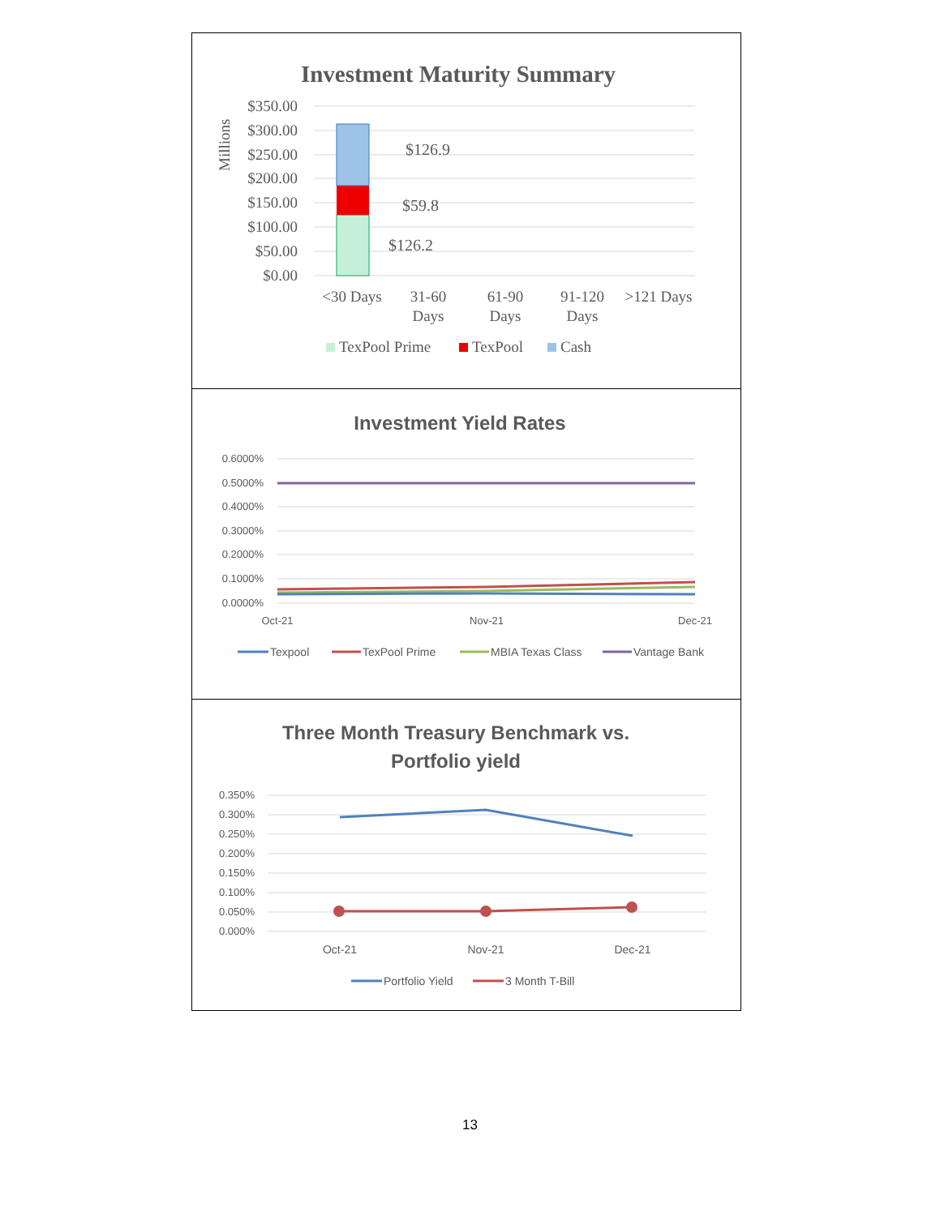Investment Maturity Summary
Millions
$350.00
$300.00
$250.00
$200.00
$150.00
$100.00
$50.00
$0.00
$126.9
$59.8
$126.2
<30 Days
31-60
Days
61-90
Days
91-120
Days
>121 Days
TexPool Prime
TexPool
Cash
Investment Yield Rates
0.6000%
0.5000%
0.4000%
0.3000%
0.2000%
0.1000%
0.0000%
Oct-21
Nov-21
Dec-21
Texpool
TexPool Prime
MBIA Texas Class
Vantage Bank
Three Month Treasury Benchmark vs.
Portfolio yield
0.350%
0.300%
0.250%
0.200%
0.150%
0.100%
0.050%
0.000%
Oct-21
Nov-21
Dec-21
Portfolio Yield
3 Month T-Bill
13